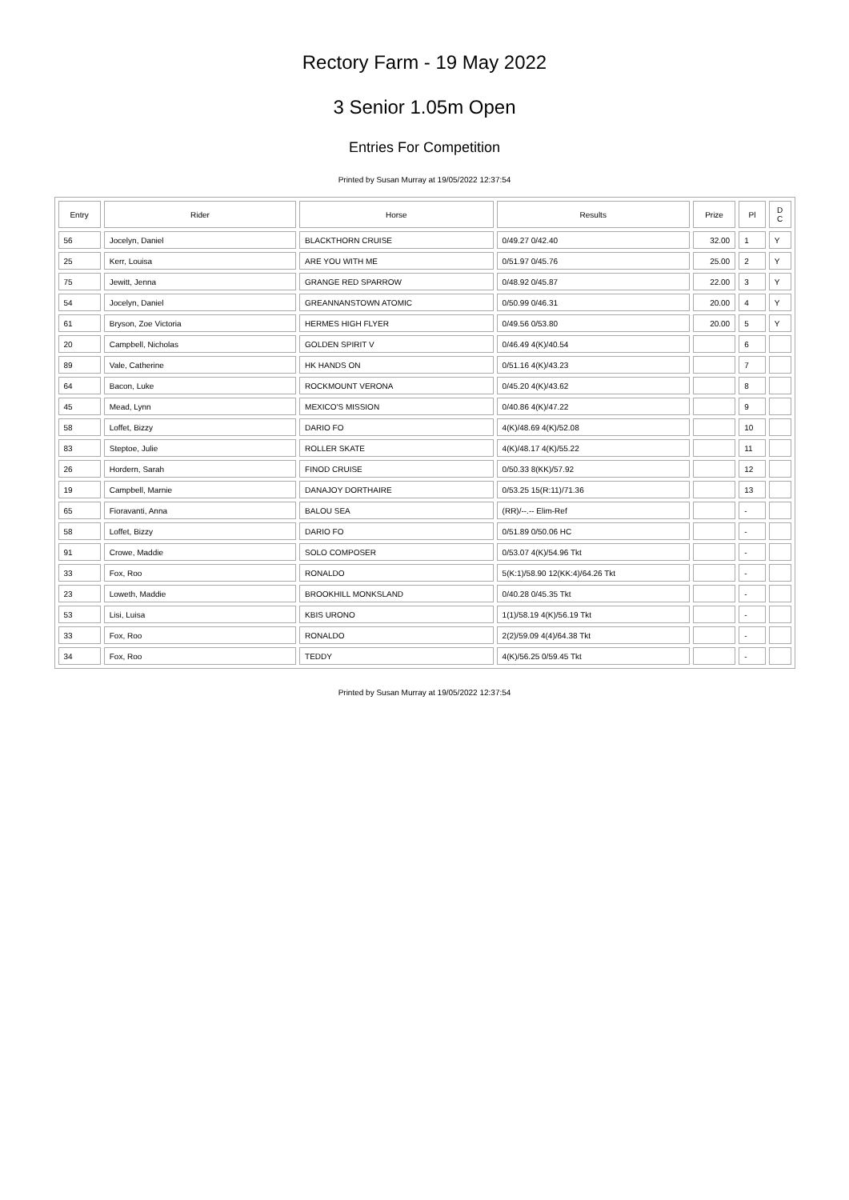Rectory Farm - 19 May 2022
3 Senior 1.05m Open
Entries For Competition
Printed by Susan Murray at 19/05/2022 12:37:54
| Entry | Rider | Horse | Results | Prize | Pl | D C |
| --- | --- | --- | --- | --- | --- | --- |
| 56 | Jocelyn, Daniel | BLACKTHORN CRUISE | 0/49.27 0/42.40 | 32.00 | 1 | Y |
| 25 | Kerr, Louisa | ARE YOU WITH ME | 0/51.97 0/45.76 | 25.00 | 2 | Y |
| 75 | Jewitt, Jenna | GRANGE RED SPARROW | 0/48.92 0/45.87 | 22.00 | 3 | Y |
| 54 | Jocelyn, Daniel | GREANNANSTOWN ATOMIC | 0/50.99 0/46.31 | 20.00 | 4 | Y |
| 61 | Bryson, Zoe Victoria | HERMES HIGH FLYER | 0/49.56 0/53.80 | 20.00 | 5 | Y |
| 20 | Campbell, Nicholas | GOLDEN SPIRIT V | 0/46.49 4(K)/40.54 | | 6 | |
| 89 | Vale, Catherine | HK HANDS ON | 0/51.16 4(K)/43.23 | | 7 | |
| 64 | Bacon, Luke | ROCKMOUNT VERONA | 0/45.20 4(K)/43.62 | | 8 | |
| 45 | Mead, Lynn | MEXICO'S MISSION | 0/40.86 4(K)/47.22 | | 9 | |
| 58 | Loffet, Bizzy | DARIO FO | 4(K)/48.69 4(K)/52.08 | | 10 | |
| 83 | Steptoe, Julie | ROLLER SKATE | 4(K)/48.17 4(K)/55.22 | | 11 | |
| 26 | Hordern, Sarah | FINOD CRUISE | 0/50.33 8(KK)/57.92 | | 12 | |
| 19 | Campbell, Marnie | DANAJOY DORTHAIRE | 0/53.25 15(R:11)/71.36 | | 13 | |
| 65 | Fioravanti, Anna | BALOU SEA | (RR)/--.-- Elim-Ref | | - | |
| 58 | Loffet, Bizzy | DARIO FO | 0/51.89 0/50.06 HC | | - | |
| 91 | Crowe, Maddie | SOLO COMPOSER | 0/53.07 4(K)/54.96 Tkt | | - | |
| 33 | Fox, Roo | RONALDO | 5(K:1)/58.90 12(KK:4)/64.26 Tkt | | - | |
| 23 | Loweth, Maddie | BROOKHILL MONKSLAND | 0/40.28 0/45.35 Tkt | | - | |
| 53 | Lisi, Luisa | KBIS URONO | 1(1)/58.19 4(K)/56.19 Tkt | | - | |
| 33 | Fox, Roo | RONALDO | 2(2)/59.09 4(4)/64.38 Tkt | | - | |
| 34 | Fox, Roo | TEDDY | 4(K)/56.25 0/59.45 Tkt | | - | |
Printed by Susan Murray at 19/05/2022 12:37:54